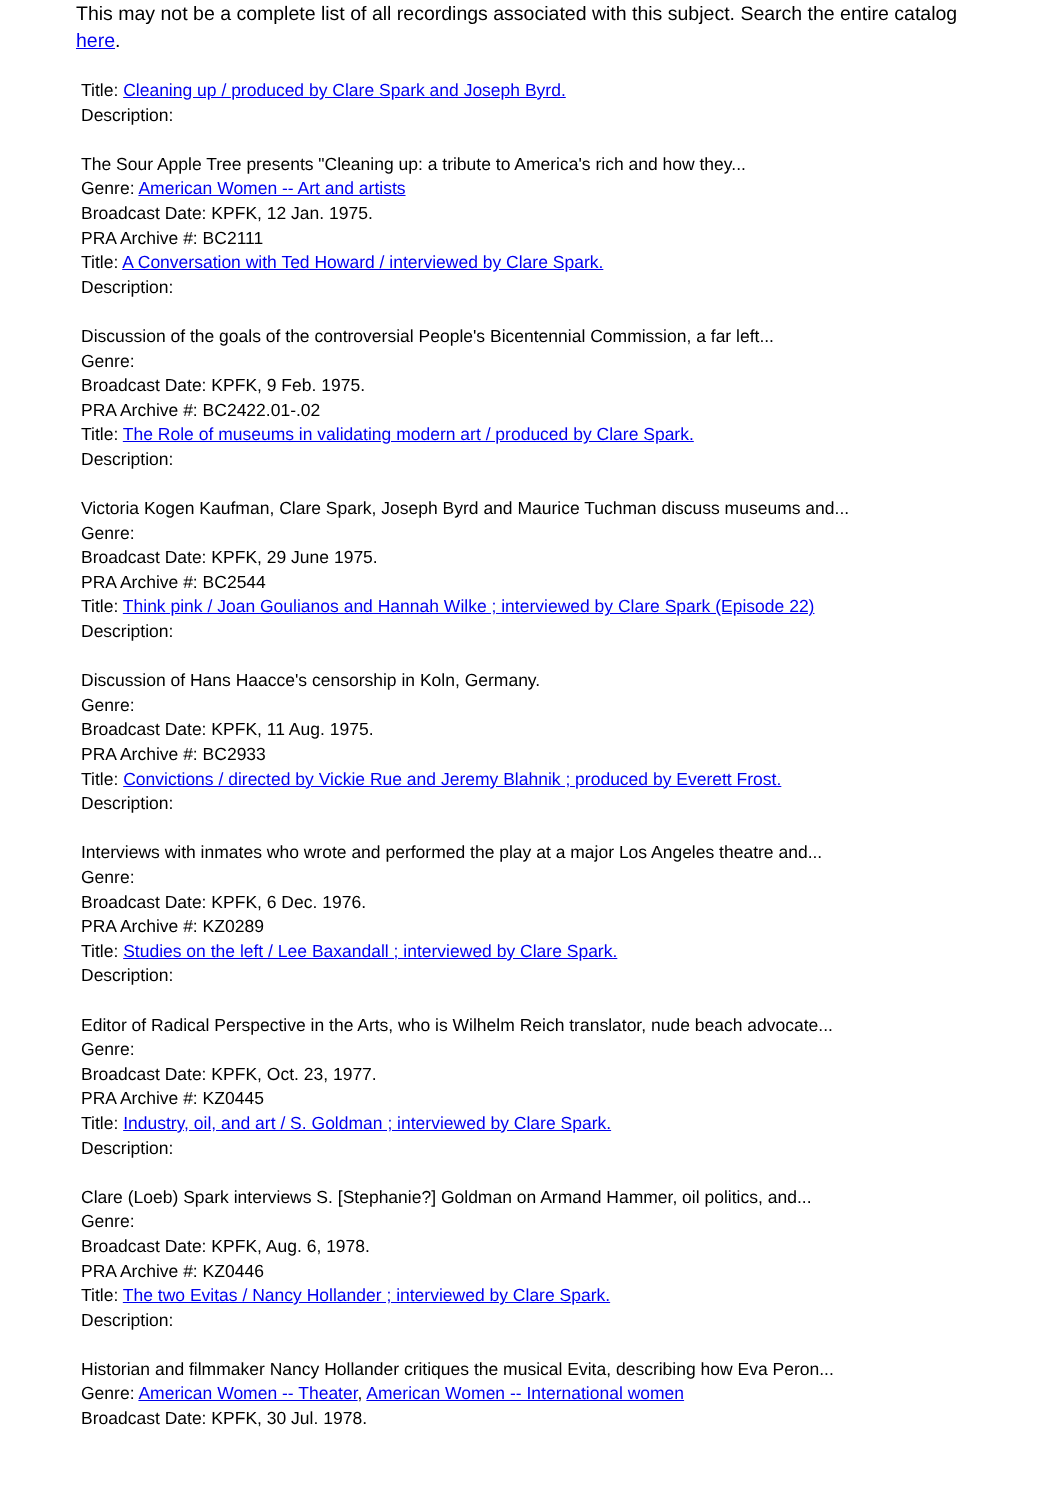This may not be a complete list of all recordings associated with this subject. Search the entire catalog here.
Title: Cleaning up / produced by Clare Spark and Joseph Byrd.
Description:
The Sour Apple Tree presents "Cleaning up: a tribute to America's rich and how they...
Genre: American Women -- Art and artists
Broadcast Date: KPFK, 12 Jan. 1975.
PRA Archive #: BC2111
Title: A Conversation with Ted Howard / interviewed by Clare Spark.
Description:
Discussion of the goals of the controversial People's Bicentennial Commission, a far left...
Genre:
Broadcast Date: KPFK, 9 Feb. 1975.
PRA Archive #: BC2422.01-.02
Title: The Role of museums in validating modern art / produced by Clare Spark.
Description:
Victoria Kogen Kaufman, Clare Spark, Joseph Byrd and Maurice Tuchman discuss museums and...
Genre:
Broadcast Date: KPFK, 29 June 1975.
PRA Archive #: BC2544
Title: Think pink / Joan Goulianos and Hannah Wilke ; interviewed by Clare Spark (Episode 22)
Description:
Discussion of Hans Haacce's censorship in Koln, Germany.
Genre:
Broadcast Date: KPFK, 11 Aug. 1975.
PRA Archive #: BC2933
Title: Convictions / directed by Vickie Rue and Jeremy Blahnik ; produced by Everett Frost.
Description:
Interviews with inmates who wrote and performed the play at a major Los Angeles theatre and...
Genre:
Broadcast Date: KPFK, 6 Dec. 1976.
PRA Archive #: KZ0289
Title: Studies on the left / Lee Baxandall ; interviewed by Clare Spark.
Description:
Editor of Radical Perspective in the Arts, who is Wilhelm Reich translator, nude beach advocate...
Genre:
Broadcast Date: KPFK, Oct. 23, 1977.
PRA Archive #: KZ0445
Title: Industry, oil, and art / S. Goldman ; interviewed by Clare Spark.
Description:
Clare (Loeb) Spark interviews S. [Stephanie?] Goldman on Armand Hammer, oil politics, and...
Genre:
Broadcast Date: KPFK, Aug. 6, 1978.
PRA Archive #: KZ0446
Title: The two Evitas / Nancy Hollander ; interviewed by Clare Spark.
Description:
Historian and filmmaker Nancy Hollander critiques the musical Evita, describing how Eva Peron...
Genre: American Women -- Theater, American Women -- International women
Broadcast Date: KPFK, 30 Jul. 1978.